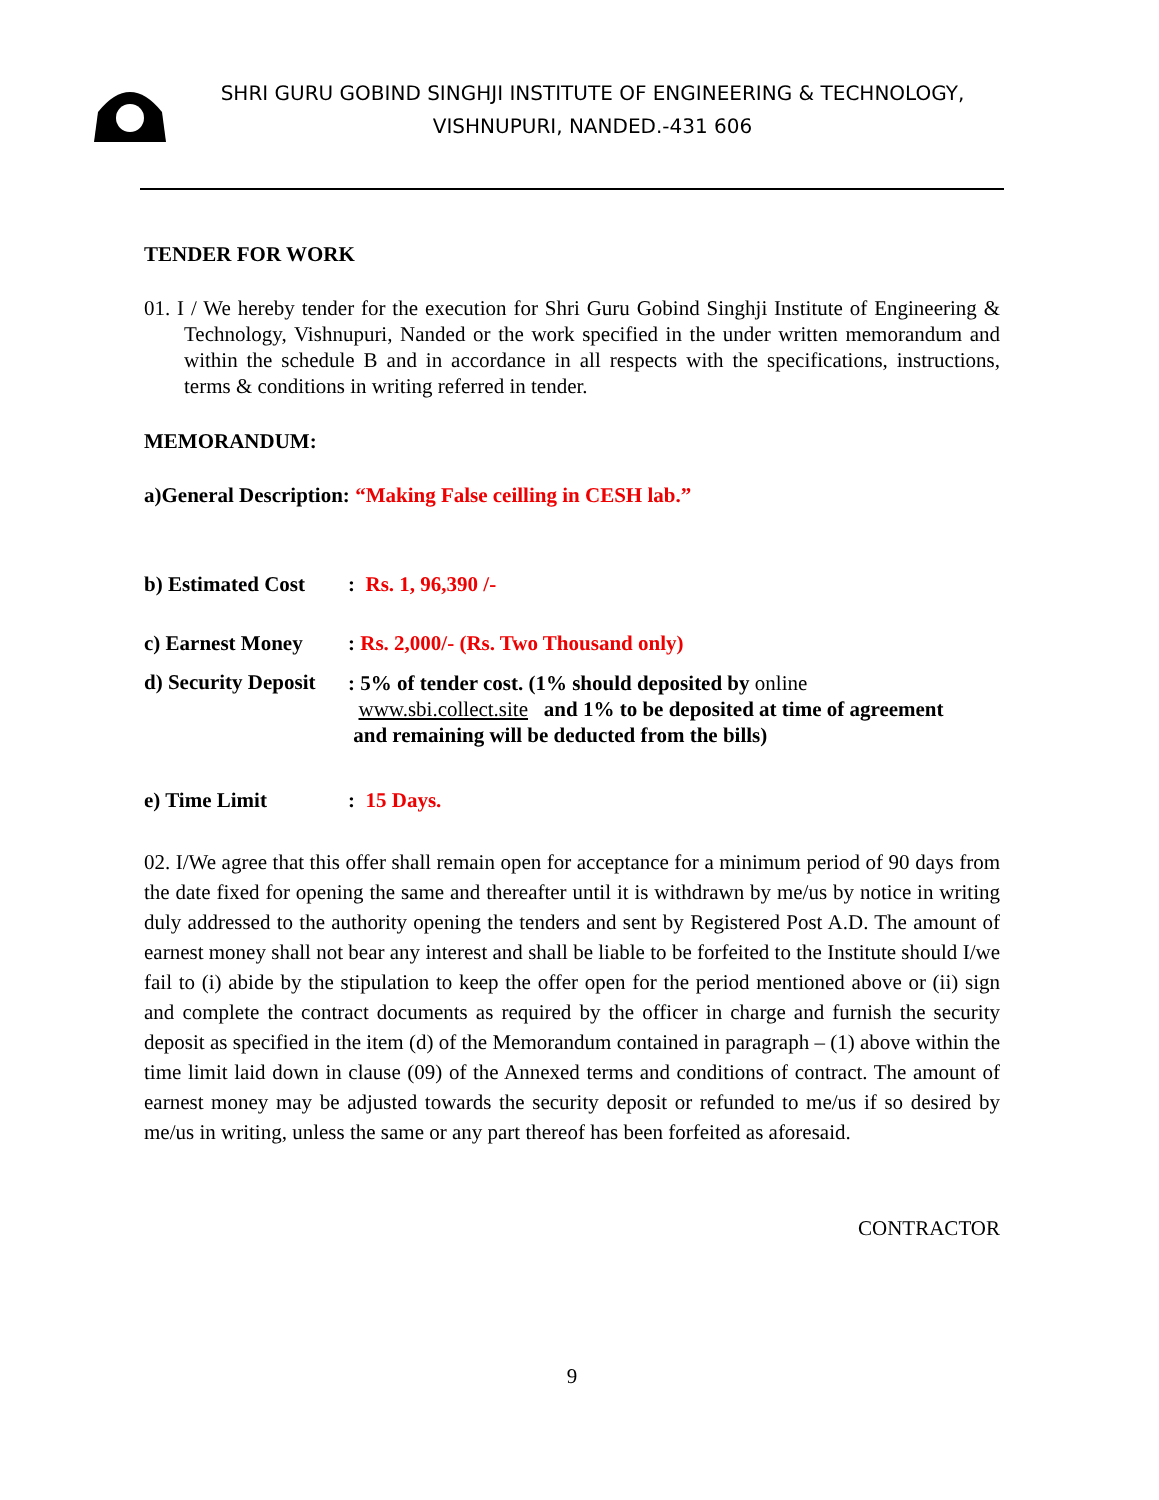SHRI GURU GOBIND SINGHJI INSTITUTE OF ENGINEERING & TECHNOLOGY,
VISHNUPURI, NANDED.-431 606
TENDER FOR WORK
01. I / We hereby tender for the execution for Shri Guru Gobind Singhji Institute of Engineering & Technology, Vishnupuri, Nanded or the work specified in the under written memorandum and within the schedule B and in accordance in all respects with the specifications, instructions, terms & conditions in writing referred in tender.
MEMORANDUM:
a)General Description: “Making False ceilling in CESH lab.”
b) Estimated Cost: Rs. 1, 96,390 /-
c) Earnest Money: Rs. 2,000/- (Rs. Two Thousand only)
d) Security Deposit: 5% of tender cost. (1% should deposited by online
www.sbi.collect.site and 1% to be deposited at time of agreement
and remaining will be deducted from the bills)
e) Time Limit: 15 Days.
02. I/We agree that this offer shall remain open for acceptance for a minimum period of 90 days from the date fixed for opening the same and thereafter until it is withdrawn by me/us by notice in writing duly addressed to the authority opening the tenders and sent by Registered Post A.D. The amount of earnest money shall not bear any interest and shall be liable to be forfeited to the Institute should I/we fail to (i) abide by the stipulation to keep the offer open for the period mentioned above or (ii) sign and complete the contract documents as required by the officer in charge and furnish the security deposit as specified in the item (d) of the Memorandum contained in paragraph – (1) above within the time limit laid down in clause (09) of the Annexed terms and conditions of contract. The amount of earnest money may be adjusted towards the security deposit or refunded to me/us if so desired by me/us in writing, unless the same or any part thereof has been forfeited as aforesaid.
CONTRACTOR
9